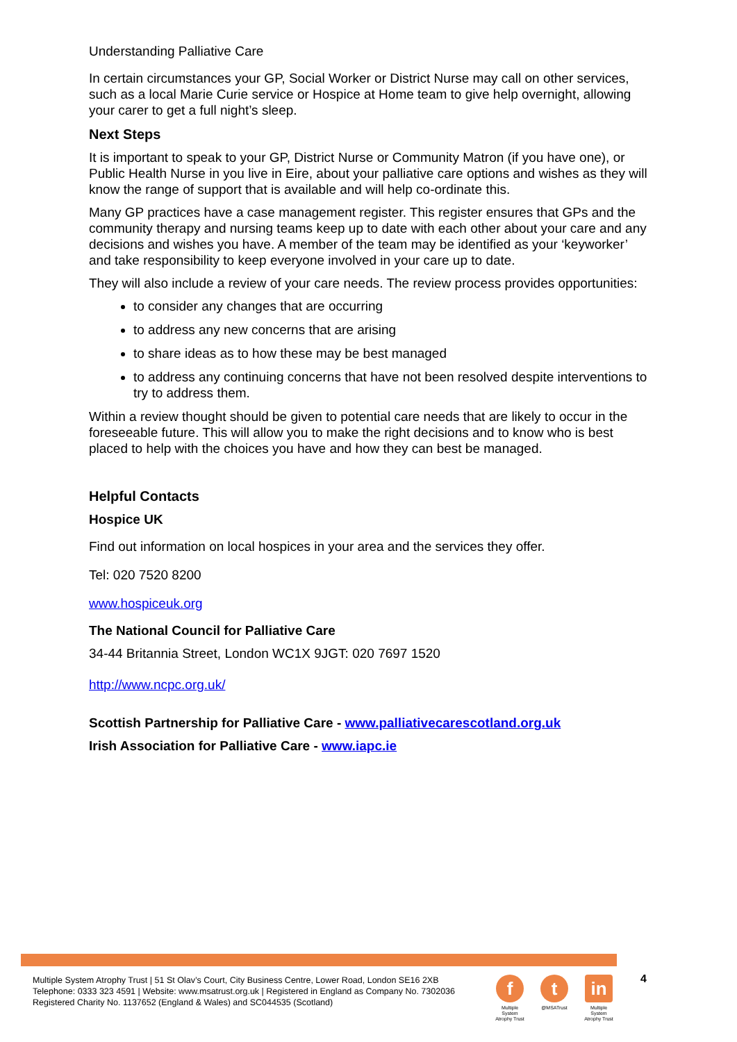Understanding Palliative Care
In certain circumstances your GP, Social Worker or District Nurse may call on other services, such as a local Marie Curie service or Hospice at Home team to give help overnight, allowing your carer to get a full night’s sleep.
Next Steps
It is important to speak to your GP, District Nurse or Community Matron (if you have one), or Public Health Nurse in you live in Eire, about your palliative care options and wishes as they will know the range of support that is available and will help co-ordinate this.
Many GP practices have a case management register. This register ensures that GPs and the community therapy and nursing teams keep up to date with each other about your care and any decisions and wishes you have. A member of the team may be identified as your ‘keyworker’ and take responsibility to keep everyone involved in your care up to date.
They will also include a review of your care needs. The review process provides opportunities:
to consider any changes that are occurring
to address any new concerns that are arising
to share ideas as to how these may be best managed
to address any continuing concerns that have not been resolved despite interventions to try to address them.
Within a review thought should be given to potential care needs that are likely to occur in the foreseeable future. This will allow you to make the right decisions and to know who is best placed to help with the choices you have and how they can best be managed.
Helpful Contacts
Hospice UK
Find out information on local hospices in your area and the services they offer.
Tel: 020 7520 8200
www.hospiceuk.org
The National Council for Palliative Care
34-44 Britannia Street, London WC1X 9JGT: 020 7697 1520
http://www.ncpc.org.uk/
Scottish Partnership for Palliative Care - www.palliativecarescotland.org.uk
Irish Association for Palliative Care - www.iapc.ie
Multiple System Atrophy Trust | 51 St Olav’s Court, City Business Centre, Lower Road, London SE16 2XB
Telephone: 0333 323 4591 | Website: www.msatrust.org.uk | Registered in England as Company No. 7302036
Registered Charity No. 1137652 (England & Wales) and SC044535 (Scotland)
f
Multiple System Atrophy Trust
t
@MSATrust
in
Multiple System Atrophy Trust
4